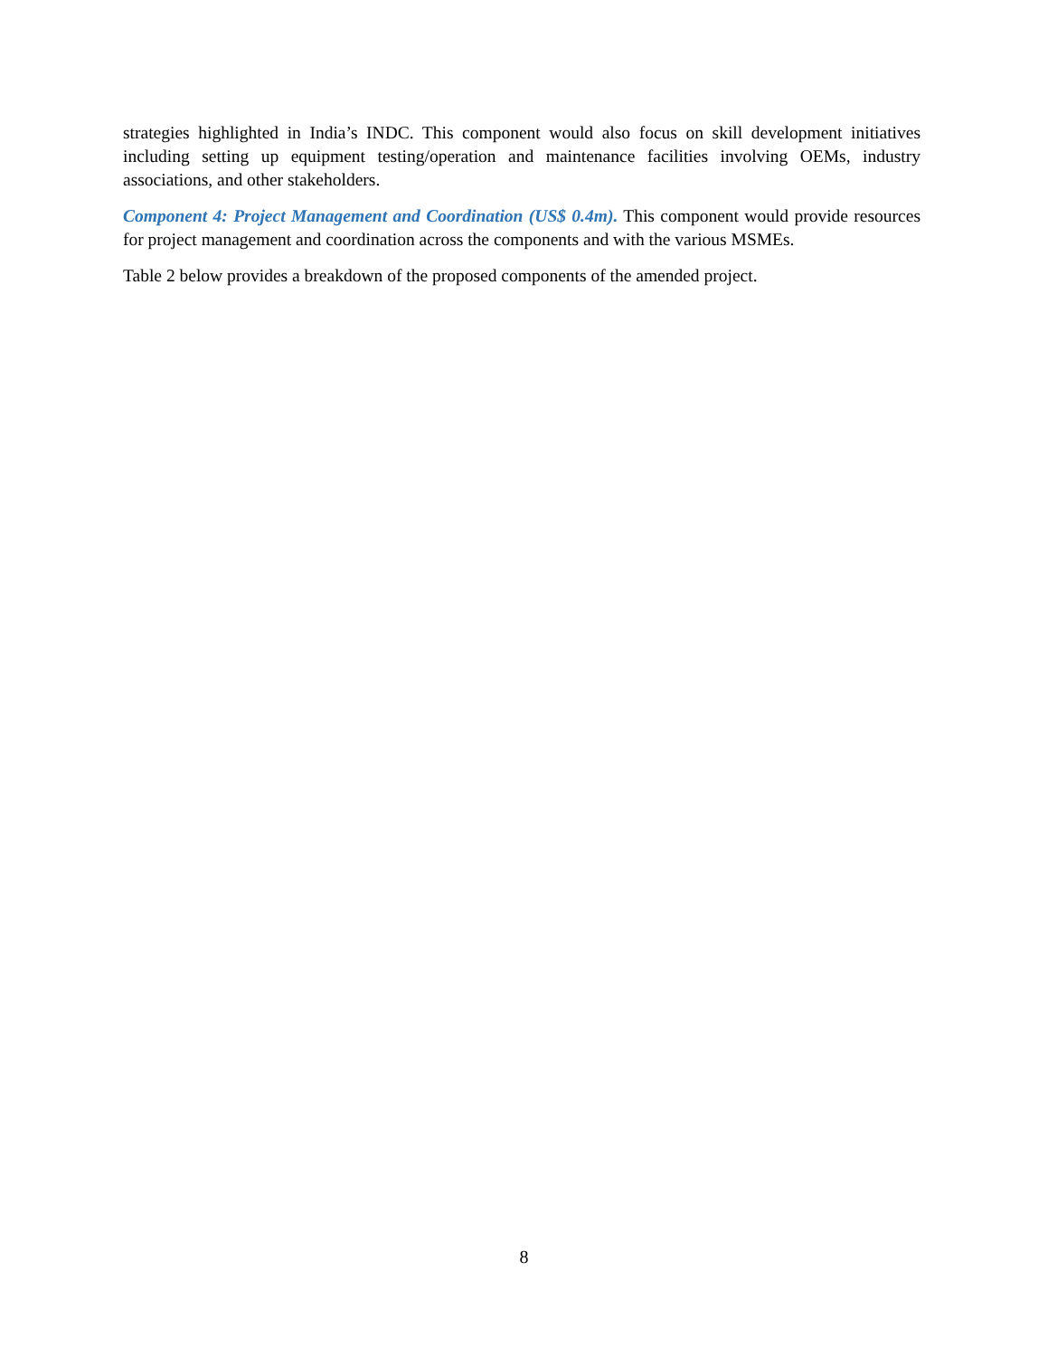strategies highlighted in India’s INDC. This component would also focus on skill development initiatives including setting up equipment testing/operation and maintenance facilities involving OEMs, industry associations, and other stakeholders.
Component 4: Project Management and Coordination (US$ 0.4m). This component would provide resources for project management and coordination across the components and with the various MSMEs.
Table 2 below provides a breakdown of the proposed components of the amended project.
8